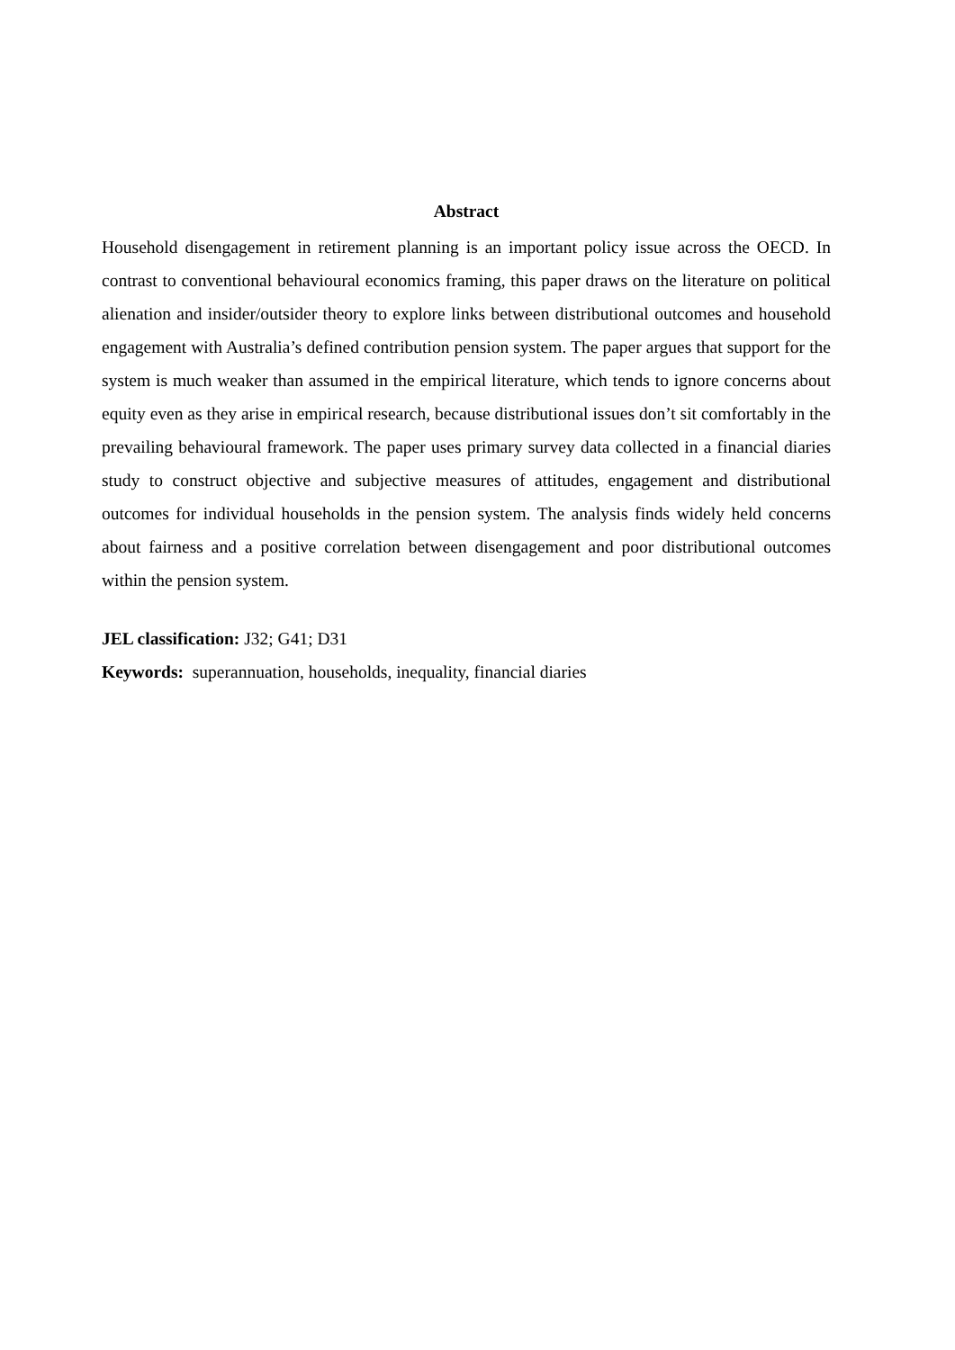Abstract
Household disengagement in retirement planning is an important policy issue across the OECD. In contrast to conventional behavioural economics framing, this paper draws on the literature on political alienation and insider/outsider theory to explore links between distributional outcomes and household engagement with Australia’s defined contribution pension system. The paper argues that support for the system is much weaker than assumed in the empirical literature, which tends to ignore concerns about equity even as they arise in empirical research, because distributional issues don’t sit comfortably in the prevailing behavioural framework. The paper uses primary survey data collected in a financial diaries study to construct objective and subjective measures of attitudes, engagement and distributional outcomes for individual households in the pension system. The analysis finds widely held concerns about fairness and a positive correlation between disengagement and poor distributional outcomes within the pension system.
JEL classification: J32; G41; D31
Keywords: superannuation, households, inequality, financial diaries